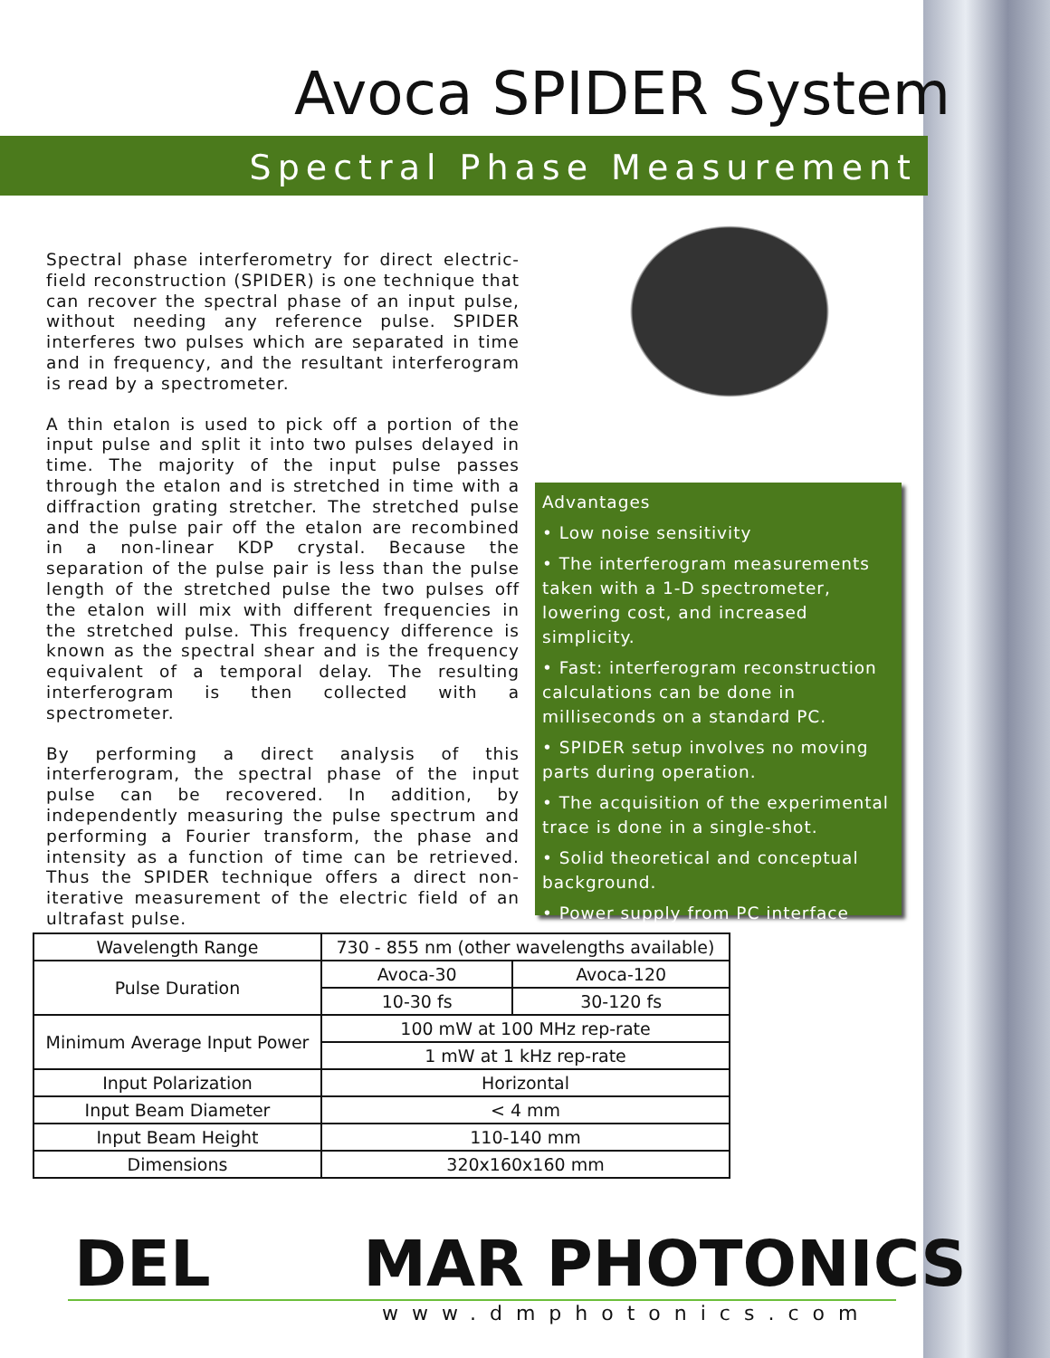Avoca SPIDER System
Spectral Phase Measurement
Spectral phase interferometry for direct electric-field reconstruction (SPIDER) is one technique that can recover the spectral phase of an input pulse, without needing any reference pulse. SPIDER interferes two pulses which are separated in time and in frequency, and the resultant interferogram is read by a spectrometer.
A thin etalon is used to pick off a portion of the input pulse and split it into two pulses delayed in time. The majority of the input pulse passes through the etalon and is stretched in time with a diffraction grating stretcher. The stretched pulse and the pulse pair off the etalon are recombined in a non-linear KDP crystal. Because the separation of the pulse pair is less than the pulse length of the stretched pulse the two pulses off the etalon will mix with different frequencies in the stretched pulse. This frequency difference is known as the spectral shear and is the frequency equivalent of a temporal delay. The resulting interferogram is then collected with a spectrometer.
By performing a direct analysis of this interferogram, the spectral phase of the input pulse can be recovered. In addition, by independently measuring the pulse spectrum and performing a Fourier transform, the phase and intensity as a function of time can be retrieved. Thus the SPIDER technique offers a direct non-iterative measurement of the electric field of an ultrafast pulse.
Advantages
• Low noise sensitivity
• The interferogram measurements taken with a 1-D spectrometer, lowering cost, and increased simplicity.
• Fast: interferogram reconstruction calculations can be done in milliseconds on a standard PC.
• SPIDER setup involves no moving parts during operation.
• The acquisition of the experimental trace is done in a single-shot.
• Solid theoretical and conceptual background.
• Power supply from PC interface
| Wavelength Range | 730 - 855 nm (other wavelengths available) | |
| Pulse Duration | Avoca-30 | Avoca-120 |
| | 10-30 fs | 30-120 fs |
| Minimum Average Input Power | 100 mW at 100 MHz rep-rate | |
| | 1 mW at 1 kHz rep-rate | |
| Input Polarization | Horizontal | |
| Input Beam Diameter | < 4 mm | |
| Input Beam Height | 110-140 mm | |
| Dimensions | 320x160x160 mm | |
DEL MAR PHOTONICS
www.dmphotonics.com